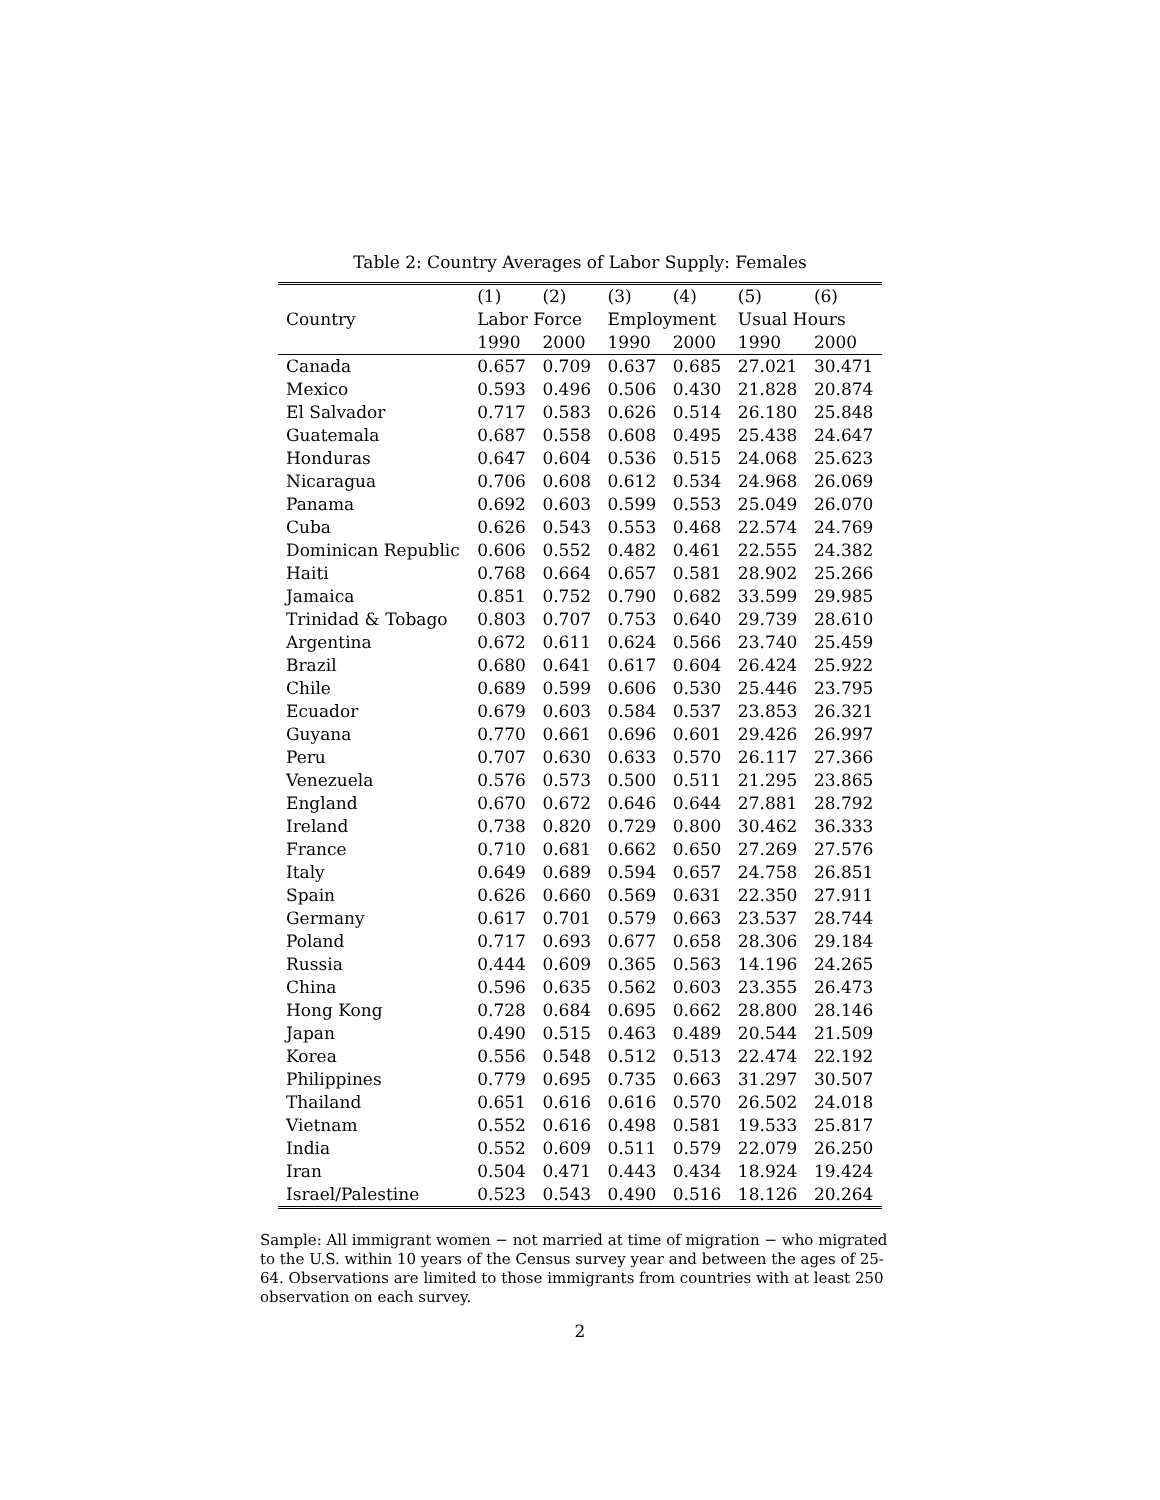Table 2: Country Averages of Labor Supply: Females
| | (1) | (2) | (3) | (4) | (5) | (6) |
| --- | --- | --- | --- | --- | --- | --- |
| Country | Labor Force | | Employment | | Usual Hours | |
| | 1990 | 2000 | 1990 | 2000 | 1990 | 2000 |
| Canada | 0.657 | 0.709 | 0.637 | 0.685 | 27.021 | 30.471 |
| Mexico | 0.593 | 0.496 | 0.506 | 0.430 | 21.828 | 20.874 |
| El Salvador | 0.717 | 0.583 | 0.626 | 0.514 | 26.180 | 25.848 |
| Guatemala | 0.687 | 0.558 | 0.608 | 0.495 | 25.438 | 24.647 |
| Honduras | 0.647 | 0.604 | 0.536 | 0.515 | 24.068 | 25.623 |
| Nicaragua | 0.706 | 0.608 | 0.612 | 0.534 | 24.968 | 26.069 |
| Panama | 0.692 | 0.603 | 0.599 | 0.553 | 25.049 | 26.070 |
| Cuba | 0.626 | 0.543 | 0.553 | 0.468 | 22.574 | 24.769 |
| Dominican Republic | 0.606 | 0.552 | 0.482 | 0.461 | 22.555 | 24.382 |
| Haiti | 0.768 | 0.664 | 0.657 | 0.581 | 28.902 | 25.266 |
| Jamaica | 0.851 | 0.752 | 0.790 | 0.682 | 33.599 | 29.985 |
| Trinidad & Tobago | 0.803 | 0.707 | 0.753 | 0.640 | 29.739 | 28.610 |
| Argentina | 0.672 | 0.611 | 0.624 | 0.566 | 23.740 | 25.459 |
| Brazil | 0.680 | 0.641 | 0.617 | 0.604 | 26.424 | 25.922 |
| Chile | 0.689 | 0.599 | 0.606 | 0.530 | 25.446 | 23.795 |
| Ecuador | 0.679 | 0.603 | 0.584 | 0.537 | 23.853 | 26.321 |
| Guyana | 0.770 | 0.661 | 0.696 | 0.601 | 29.426 | 26.997 |
| Peru | 0.707 | 0.630 | 0.633 | 0.570 | 26.117 | 27.366 |
| Venezuela | 0.576 | 0.573 | 0.500 | 0.511 | 21.295 | 23.865 |
| England | 0.670 | 0.672 | 0.646 | 0.644 | 27.881 | 28.792 |
| Ireland | 0.738 | 0.820 | 0.729 | 0.800 | 30.462 | 36.333 |
| France | 0.710 | 0.681 | 0.662 | 0.650 | 27.269 | 27.576 |
| Italy | 0.649 | 0.689 | 0.594 | 0.657 | 24.758 | 26.851 |
| Spain | 0.626 | 0.660 | 0.569 | 0.631 | 22.350 | 27.911 |
| Germany | 0.617 | 0.701 | 0.579 | 0.663 | 23.537 | 28.744 |
| Poland | 0.717 | 0.693 | 0.677 | 0.658 | 28.306 | 29.184 |
| Russia | 0.444 | 0.609 | 0.365 | 0.563 | 14.196 | 24.265 |
| China | 0.596 | 0.635 | 0.562 | 0.603 | 23.355 | 26.473 |
| Hong Kong | 0.728 | 0.684 | 0.695 | 0.662 | 28.800 | 28.146 |
| Japan | 0.490 | 0.515 | 0.463 | 0.489 | 20.544 | 21.509 |
| Korea | 0.556 | 0.548 | 0.512 | 0.513 | 22.474 | 22.192 |
| Philippines | 0.779 | 0.695 | 0.735 | 0.663 | 31.297 | 30.507 |
| Thailand | 0.651 | 0.616 | 0.616 | 0.570 | 26.502 | 24.018 |
| Vietnam | 0.552 | 0.616 | 0.498 | 0.581 | 19.533 | 25.817 |
| India | 0.552 | 0.609 | 0.511 | 0.579 | 22.079 | 26.250 |
| Iran | 0.504 | 0.471 | 0.443 | 0.434 | 18.924 | 19.424 |
| Israel/Palestine | 0.523 | 0.543 | 0.490 | 0.516 | 18.126 | 20.264 |
Sample: All immigrant women − not married at time of migration − who migrated to the U.S. within 10 years of the Census survey year and between the ages of 25-64. Observations are limited to those immigrants from countries with at least 250 observation on each survey.
2